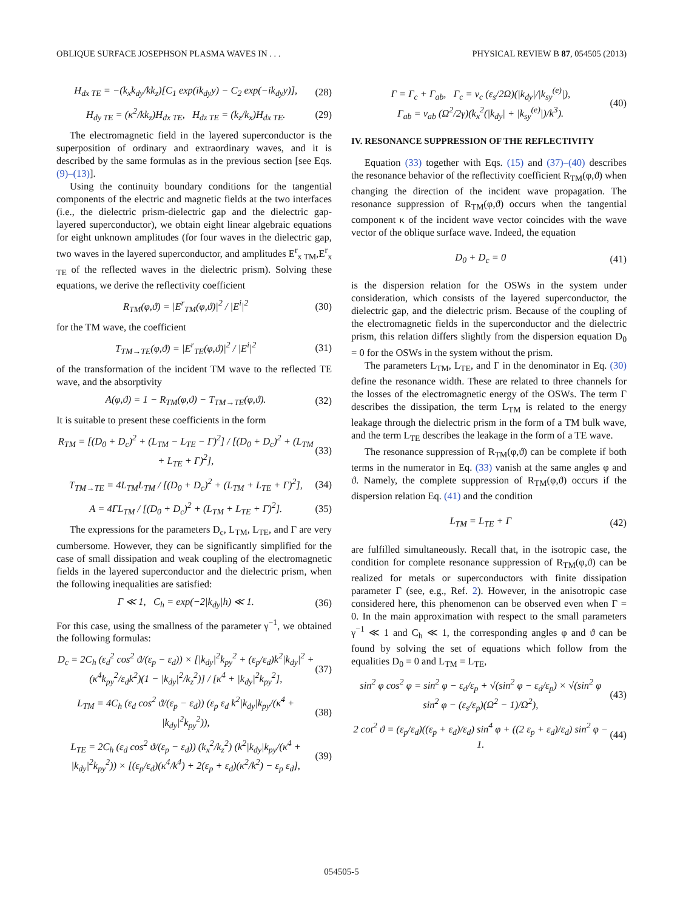OBLIQUE SURFACE JOSEPHSON PLASMA WAVES IN . . . PHYSICAL REVIEW B 87, 054505 (2013)
H<sub>dx TE</sub> = −(k<sub>x</sub>k<sub>dy</sub>/kk<sub>z</sub>)[C<sub>1</sub> exp(ik<sub>dy</sub>y) − C<sub>2</sub> exp(−ik<sub>dy</sub>y)], (28)
H<sub>dy TE</sub> = (κ<sup>2</sup>/kk<sub>z</sub>)H<sub>dx TE</sub>, H<sub>dz TE</sub> = (k<sub>z</sub>/k<sub>x</sub>)H<sub>dx TE</sub>. (29)
The electromagnetic field in the layered superconductor is the superposition of ordinary and extraordinary waves, and it is described by the same formulas as in the previous section [see Eqs. (9)–(13)].
Using the continuity boundary conditions for the tangential components of the electric and magnetic fields at the two interfaces (i.e., the dielectric prism-dielectric gap and the dielectric gap-layered superconductor), we obtain eight linear algebraic equations for eight unknown amplitudes (for four waves in the dielectric gap, two waves in the layered superconductor, and amplitudes E<sup>r</sup><sub>x TM</sub>,E<sup>r</sup><sub>x TE</sub> of the reflected waves in the dielectric prism). Solving these equations, we derive the reflectivity coefficient
R<sub>TM</sub>(φ,ϑ) = |E<sup>r</sup><sub>TM</sub>(φ,ϑ)|<sup>2</sup> / |E<sup>i</sup>|<sup>2</sup> (30)
for the TM wave, the coefficient
T<sub>TM→TE</sub>(φ,ϑ) = |E<sup>r</sup><sub>TE</sub>(φ,ϑ)|<sup>2</sup> / |E<sup>i</sup>|<sup>2</sup> (31)
of the transformation of the incident TM wave to the reflected TE wave, and the absorptivity
A(φ,ϑ) = 1 − R<sub>TM</sub>(φ,ϑ) − T<sub>TM→TE</sub>(φ,ϑ). (32)
It is suitable to present these coefficients in the form
R<sub>TM</sub> = [(D<sub>0</sub> + D<sub>c</sub>)<sup>2</sup> + (L<sub>TM</sub> − L<sub>TE</sub> − Γ)<sup>2</sup>] / [(D<sub>0</sub> + D<sub>c</sub>)<sup>2</sup> + (L<sub>TM</sub> + L<sub>TE</sub> + Γ)<sup>2</sup>], (33)
T<sub>TM→TE</sub> = 4L<sub>TM</sub>L<sub>TM</sub> / [(D<sub>0</sub> + D<sub>c</sub>)<sup>2</sup> + (L<sub>TM</sub> + L<sub>TE</sub> + Γ)<sup>2</sup>], (34)
A = 4ΓL<sub>TM</sub> / [(D<sub>0</sub> + D<sub>c</sub>)<sup>2</sup> + (L<sub>TM</sub> + L<sub>TE</sub> + Γ)<sup>2</sup>]. (35)
The expressions for the parameters D<sub>c</sub>, L<sub>TM</sub>, L<sub>TE</sub>, and Γ are very cumbersome. However, they can be significantly simplified for the case of small dissipation and weak coupling of the electromagnetic fields in the layered superconductor and the dielectric prism, when the following inequalities are satisfied:
Γ ≪ 1, C<sub>h</sub> = exp(−2|k<sub>dy</sub>|h) ≪ 1. (36)
For this case, using the smallness of the parameter γ<sup>−1</sup>, we obtained the following formulas:
D<sub>c</sub> = 2C<sub>h</sub> (ε<sub>d</sub><sup>2</sup> cos<sup>2</sup> ϑ/(ε<sub>p</sub> − ε<sub>d</sub>)) × [|k<sub>dy</sub>|<sup>2</sup>k<sub>py</sub><sup>2</sup> + (ε<sub>p</sub>/ε<sub>d</sub>)k<sup>2</sup>|k<sub>dy</sub>|<sup>2</sup> + (κ<sup>4</sup>k<sub>py</sub><sup>2</sup>/ε<sub>d</sub>k<sup>2</sup>)(1 − |k<sub>dy</sub>|<sup>2</sup>/k<sub>z</sub><sup>2</sup>)] / [κ<sup>4</sup> + |k<sub>dy</sub>|<sup>2</sup>k<sub>py</sub><sup>2</sup>], (37)
L<sub>TM</sub> = 4C<sub>h</sub> (ε<sub>d</sub> cos<sup>2</sup> ϑ/(ε<sub>p</sub> − ε<sub>d</sub>)) (ε<sub>p</sub> ε<sub>d</sub> k<sup>2</sup>|k<sub>dy</sub>|k<sub>py</sub>/(κ<sup>4</sup> + |k<sub>dy</sub>|<sup>2</sup>k<sub>py</sub><sup>2</sup>)), (38)
L<sub>TE</sub> = 2C<sub>h</sub> (ε<sub>d</sub> cos<sup>2</sup> ϑ/(ε<sub>p</sub> − ε<sub>d</sub>)) (k<sub>x</sub><sup>2</sup>/k<sub>z</sub><sup>2</sup>) (k<sup>2</sup>|k<sub>dy</sub>|k<sub>py</sub>/(κ<sup>4</sup> + |k<sub>dy</sub>|<sup>2</sup>k<sub>py</sub><sup>2</sup>)) × [(ε<sub>p</sub>/ε<sub>d</sub>)(κ<sup>4</sup>/k<sup>4</sup>) + 2(ε<sub>p</sub> + ε<sub>d</sub>)(κ<sup>2</sup>/k<sup>2</sup>) − ε<sub>p</sub> ε<sub>d</sub>], (39)
Γ = Γ<sub>c</sub> + Γ<sub>ab</sub>, Γ<sub>c</sub> = ν<sub>c</sub> (ε<sub>s</sub>/2Ω)(|k<sub>dy</sub>|/|k<sub>sy</sub><sup>(e)</sup>|),
Γ<sub>ab</sub> = ν<sub>ab</sub> (Ω<sup>2</sup>/2γ)(k<sub>x</sub><sup>2</sup>(|k<sub>dy</sub>| + |k<sub>sy</sub><sup>(e)</sup>|)/k<sup>3</sup>). (40)
IV. RESONANCE SUPPRESSION OF THE REFLECTIVITY
Equation (33) together with Eqs. (15) and (37)–(40) describes the resonance behavior of the reflectivity coefficient R<sub>TM</sub>(φ,ϑ) when changing the direction of the incident wave propagation. The resonance suppression of R<sub>TM</sub>(φ,ϑ) occurs when the tangential component κ of the incident wave vector coincides with the wave vector of the oblique surface wave. Indeed, the equation
D<sub>0</sub> + D<sub>c</sub> = 0 (41)
is the dispersion relation for the OSWs in the system under consideration, which consists of the layered superconductor, the dielectric gap, and the dielectric prism. Because of the coupling of the electromagnetic fields in the superconductor and the dielectric prism, this relation differs slightly from the dispersion equation D<sub>0</sub> = 0 for the OSWs in the system without the prism.
The parameters L<sub>TM</sub>, L<sub>TE</sub>, and Γ in the denominator in Eq. (30) define the resonance width. These are related to three channels for the losses of the electromagnetic energy of the OSWs. The term Γ describes the dissipation, the term L<sub>TM</sub> is related to the energy leakage through the dielectric prism in the form of a TM bulk wave, and the term L<sub>TE</sub> describes the leakage in the form of a TE wave.
The resonance suppression of R<sub>TM</sub>(φ,ϑ) can be complete if both terms in the numerator in Eq. (33) vanish at the same angles φ and ϑ. Namely, the complete suppression of R<sub>TM</sub>(φ,ϑ) occurs if the dispersion relation Eq. (41) and the condition
L<sub>TM</sub> = L<sub>TE</sub> + Γ (42)
are fulfilled simultaneously. Recall that, in the isotropic case, the condition for complete resonance suppression of R<sub>TM</sub>(φ,ϑ) can be realized for metals or superconductors with finite dissipation parameter Γ (see, e.g., Ref. 2). However, in the anisotropic case considered here, this phenomenon can be observed even when Γ = 0. In the main approximation with respect to the small parameters γ<sup>−1</sup> ≪ 1 and C<sub>h</sub> ≪ 1, the corresponding angles φ and ϑ can be found by solving the set of equations which follow from the equalities D<sub>0</sub> = 0 and L<sub>TM</sub> = L<sub>TE</sub>,
sin<sup>2</sup> φ cos<sup>2</sup> φ = sin<sup>2</sup> φ − ε<sub>d</sub>/ε<sub>p</sub> + √(sin<sup>2</sup> φ − ε<sub>d</sub>/ε<sub>p</sub>) × √(sin<sup>2</sup> φ sin<sup>2</sup> φ − (ε<sub>s</sub>/ε<sub>p</sub>)(Ω<sup>2</sup> − 1)/Ω<sup>2</sup>), (43)
2 cot<sup>2</sup> ϑ = (ε<sub>p</sub>/ε<sub>d</sub>)((ε<sub>p</sub> + ε<sub>d</sub>)/ε<sub>d</sub>) sin<sup>4</sup> φ + ((2 ε<sub>p</sub> + ε<sub>d</sub>)/ε<sub>d</sub>) sin<sup>2</sup> φ − 1. (44)
054505-5